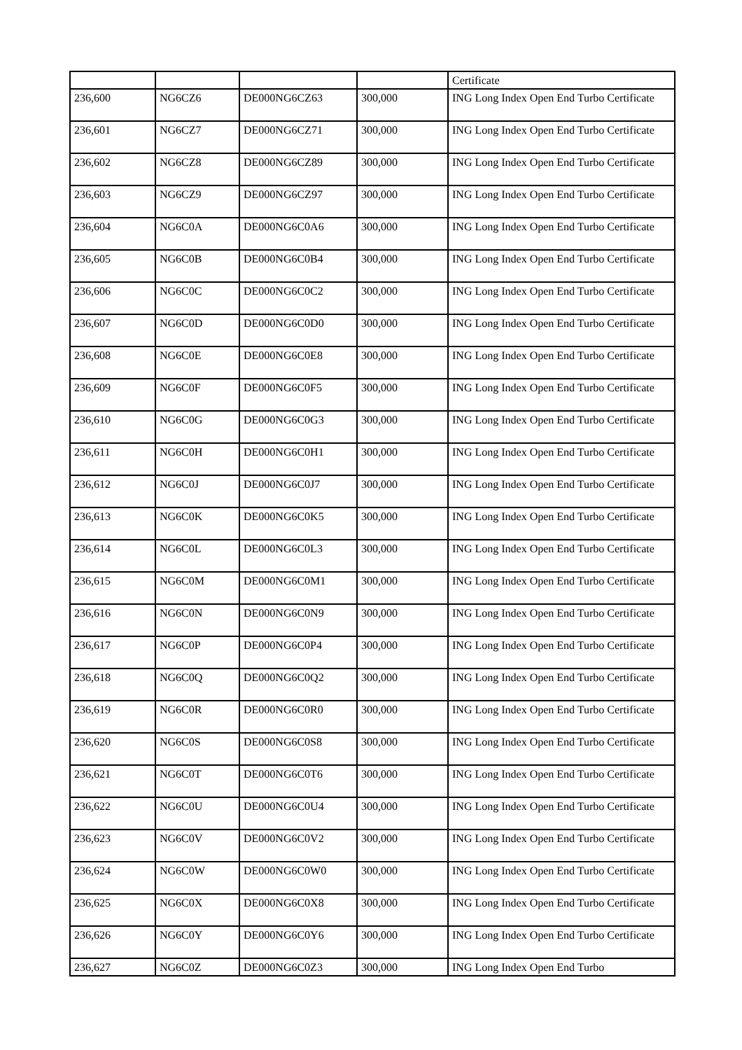| | | | | Certificate |
| 236,600 | NG6CZ6 | DE000NG6CZ63 | 300,000 | ING Long Index Open End Turbo Certificate |
| 236,601 | NG6CZ7 | DE000NG6CZ71 | 300,000 | ING Long Index Open End Turbo Certificate |
| 236,602 | NG6CZ8 | DE000NG6CZ89 | 300,000 | ING Long Index Open End Turbo Certificate |
| 236,603 | NG6CZ9 | DE000NG6CZ97 | 300,000 | ING Long Index Open End Turbo Certificate |
| 236,604 | NG6C0A | DE000NG6C0A6 | 300,000 | ING Long Index Open End Turbo Certificate |
| 236,605 | NG6C0B | DE000NG6C0B4 | 300,000 | ING Long Index Open End Turbo Certificate |
| 236,606 | NG6C0C | DE000NG6C0C2 | 300,000 | ING Long Index Open End Turbo Certificate |
| 236,607 | NG6C0D | DE000NG6C0D0 | 300,000 | ING Long Index Open End Turbo Certificate |
| 236,608 | NG6C0E | DE000NG6C0E8 | 300,000 | ING Long Index Open End Turbo Certificate |
| 236,609 | NG6C0F | DE000NG6C0F5 | 300,000 | ING Long Index Open End Turbo Certificate |
| 236,610 | NG6C0G | DE000NG6C0G3 | 300,000 | ING Long Index Open End Turbo Certificate |
| 236,611 | NG6C0H | DE000NG6C0H1 | 300,000 | ING Long Index Open End Turbo Certificate |
| 236,612 | NG6C0J | DE000NG6C0J7 | 300,000 | ING Long Index Open End Turbo Certificate |
| 236,613 | NG6C0K | DE000NG6C0K5 | 300,000 | ING Long Index Open End Turbo Certificate |
| 236,614 | NG6C0L | DE000NG6C0L3 | 300,000 | ING Long Index Open End Turbo Certificate |
| 236,615 | NG6C0M | DE000NG6C0M1 | 300,000 | ING Long Index Open End Turbo Certificate |
| 236,616 | NG6C0N | DE000NG6C0N9 | 300,000 | ING Long Index Open End Turbo Certificate |
| 236,617 | NG6C0P | DE000NG6C0P4 | 300,000 | ING Long Index Open End Turbo Certificate |
| 236,618 | NG6C0Q | DE000NG6C0Q2 | 300,000 | ING Long Index Open End Turbo Certificate |
| 236,619 | NG6C0R | DE000NG6C0R0 | 300,000 | ING Long Index Open End Turbo Certificate |
| 236,620 | NG6C0S | DE000NG6C0S8 | 300,000 | ING Long Index Open End Turbo Certificate |
| 236,621 | NG6C0T | DE000NG6C0T6 | 300,000 | ING Long Index Open End Turbo Certificate |
| 236,622 | NG6C0U | DE000NG6C0U4 | 300,000 | ING Long Index Open End Turbo Certificate |
| 236,623 | NG6C0V | DE000NG6C0V2 | 300,000 | ING Long Index Open End Turbo Certificate |
| 236,624 | NG6C0W | DE000NG6C0W0 | 300,000 | ING Long Index Open End Turbo Certificate |
| 236,625 | NG6C0X | DE000NG6C0X8 | 300,000 | ING Long Index Open End Turbo Certificate |
| 236,626 | NG6C0Y | DE000NG6C0Y6 | 300,000 | ING Long Index Open End Turbo Certificate |
| 236,627 | NG6C0Z | DE000NG6C0Z3 | 300,000 | ING Long Index Open End Turbo |